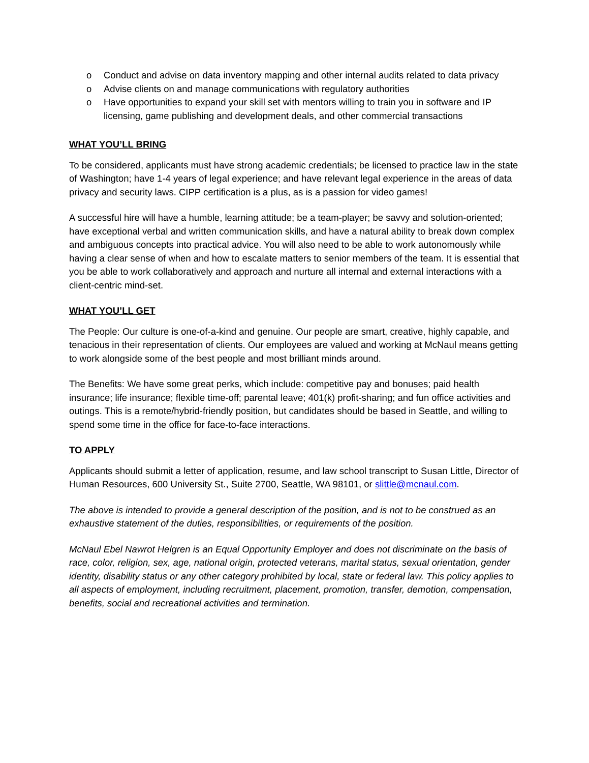o Conduct and advise on data inventory mapping and other internal audits related to data privacy
o Advise clients on and manage communications with regulatory authorities
o Have opportunities to expand your skill set with mentors willing to train you in software and IP licensing, game publishing and development deals, and other commercial transactions
WHAT YOU’LL BRING
To be considered, applicants must have strong academic credentials; be licensed to practice law in the state of Washington; have 1-4 years of legal experience; and have relevant legal experience in the areas of data privacy and security laws. CIPP certification is a plus, as is a passion for video games!
A successful hire will have a humble, learning attitude; be a team-player; be savvy and solution-oriented; have exceptional verbal and written communication skills, and have a natural ability to break down complex and ambiguous concepts into practical advice. You will also need to be able to work autonomously while having a clear sense of when and how to escalate matters to senior members of the team. It is essential that you be able to work collaboratively and approach and nurture all internal and external interactions with a client-centric mind-set.
WHAT YOU’LL GET
The People: Our culture is one-of-a-kind and genuine. Our people are smart, creative, highly capable, and tenacious in their representation of clients. Our employees are valued and working at McNaul means getting to work alongside some of the best people and most brilliant minds around.
The Benefits: We have some great perks, which include: competitive pay and bonuses; paid health insurance; life insurance; flexible time-off; parental leave; 401(k) profit-sharing; and fun office activities and outings. This is a remote/hybrid-friendly position, but candidates should be based in Seattle, and willing to spend some time in the office for face-to-face interactions.
TO APPLY
Applicants should submit a letter of application, resume, and law school transcript to Susan Little, Director of Human Resources, 600 University St., Suite 2700, Seattle, WA 98101, or slittle@mcnaul.com.
The above is intended to provide a general description of the position, and is not to be construed as an exhaustive statement of the duties, responsibilities, or requirements of the position.
McNaul Ebel Nawrot Helgren is an Equal Opportunity Employer and does not discriminate on the basis of race, color, religion, sex, age, national origin, protected veterans, marital status, sexual orientation, gender identity, disability status or any other category prohibited by local, state or federal law. This policy applies to all aspects of employment, including recruitment, placement, promotion, transfer, demotion, compensation, benefits, social and recreational activities and termination.